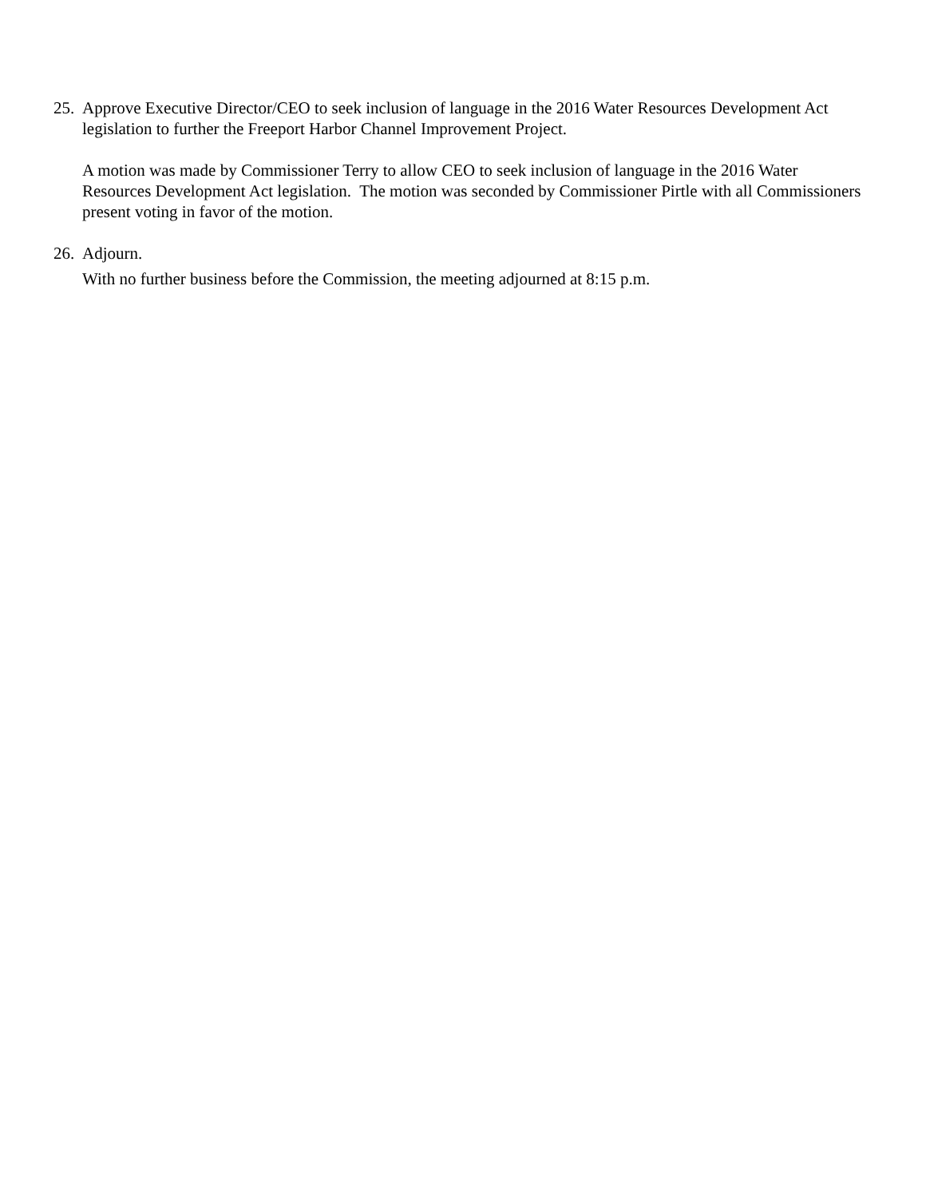25.
Approve Executive Director/CEO to seek inclusion of language in the 2016 Water Resources Development Act legislation to further the Freeport Harbor Channel Improvement Project.
A motion was made by Commissioner Terry to allow CEO to seek inclusion of language in the 2016 Water Resources Development Act legislation. The motion was seconded by Commissioner Pirtle with all Commissioners present voting in favor of the motion.
26.
Adjourn.
With no further business before the Commission, the meeting adjourned at 8:15 p.m.